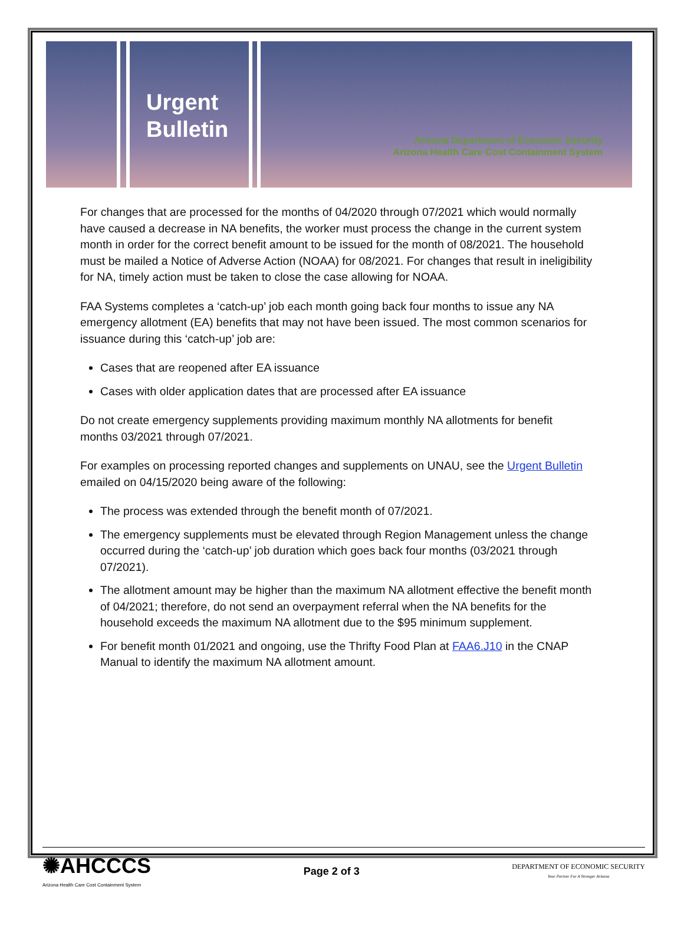Urgent
Bulletin
Arizona Department of Economic Security
Arizona Health Care Cost Containment System
For changes that are processed for the months of 04/2020 through 07/2021 which would normally have caused a decrease in NA benefits, the worker must process the change in the current system month in order for the correct benefit amount to be issued for the month of 08/2021. The household must be mailed a Notice of Adverse Action (NOAA) for 08/2021. For changes that result in ineligibility for NA, timely action must be taken to close the case allowing for NOAA.
FAA Systems completes a ‘catch-up’ job each month going back four months to issue any NA emergency allotment (EA) benefits that may not have been issued. The most common scenarios for issuance during this ‘catch-up’ job are:
Cases that are reopened after EA issuance
Cases with older application dates that are processed after EA issuance
Do not create emergency supplements providing maximum monthly NA allotments for benefit months 03/2021 through 07/2021.
For examples on processing reported changes and supplements on UNAU, see the Urgent Bulletin emailed on 04/15/2020 being aware of the following:
The process was extended through the benefit month of 07/2021.
The emergency supplements must be elevated through Region Management unless the change occurred during the ‘catch-up’ job duration which goes back four months (03/2021 through 07/2021).
The allotment amount may be higher than the maximum NA allotment effective the benefit month of 04/2021; therefore, do not send an overpayment referral when the NA benefits for the household exceeds the maximum NA allotment due to the $95 minimum supplement.
For benefit month 01/2021 and ongoing, use the Thrifty Food Plan at FAA6.J10 in the CNAP Manual to identify the maximum NA allotment amount.
✺AHCCCS
Arizona Health Care Cost Containment System
Page 2 of 3
DEPARTMENT OF ECONOMIC SECURITY
Your Partner For A Stronger Arizona